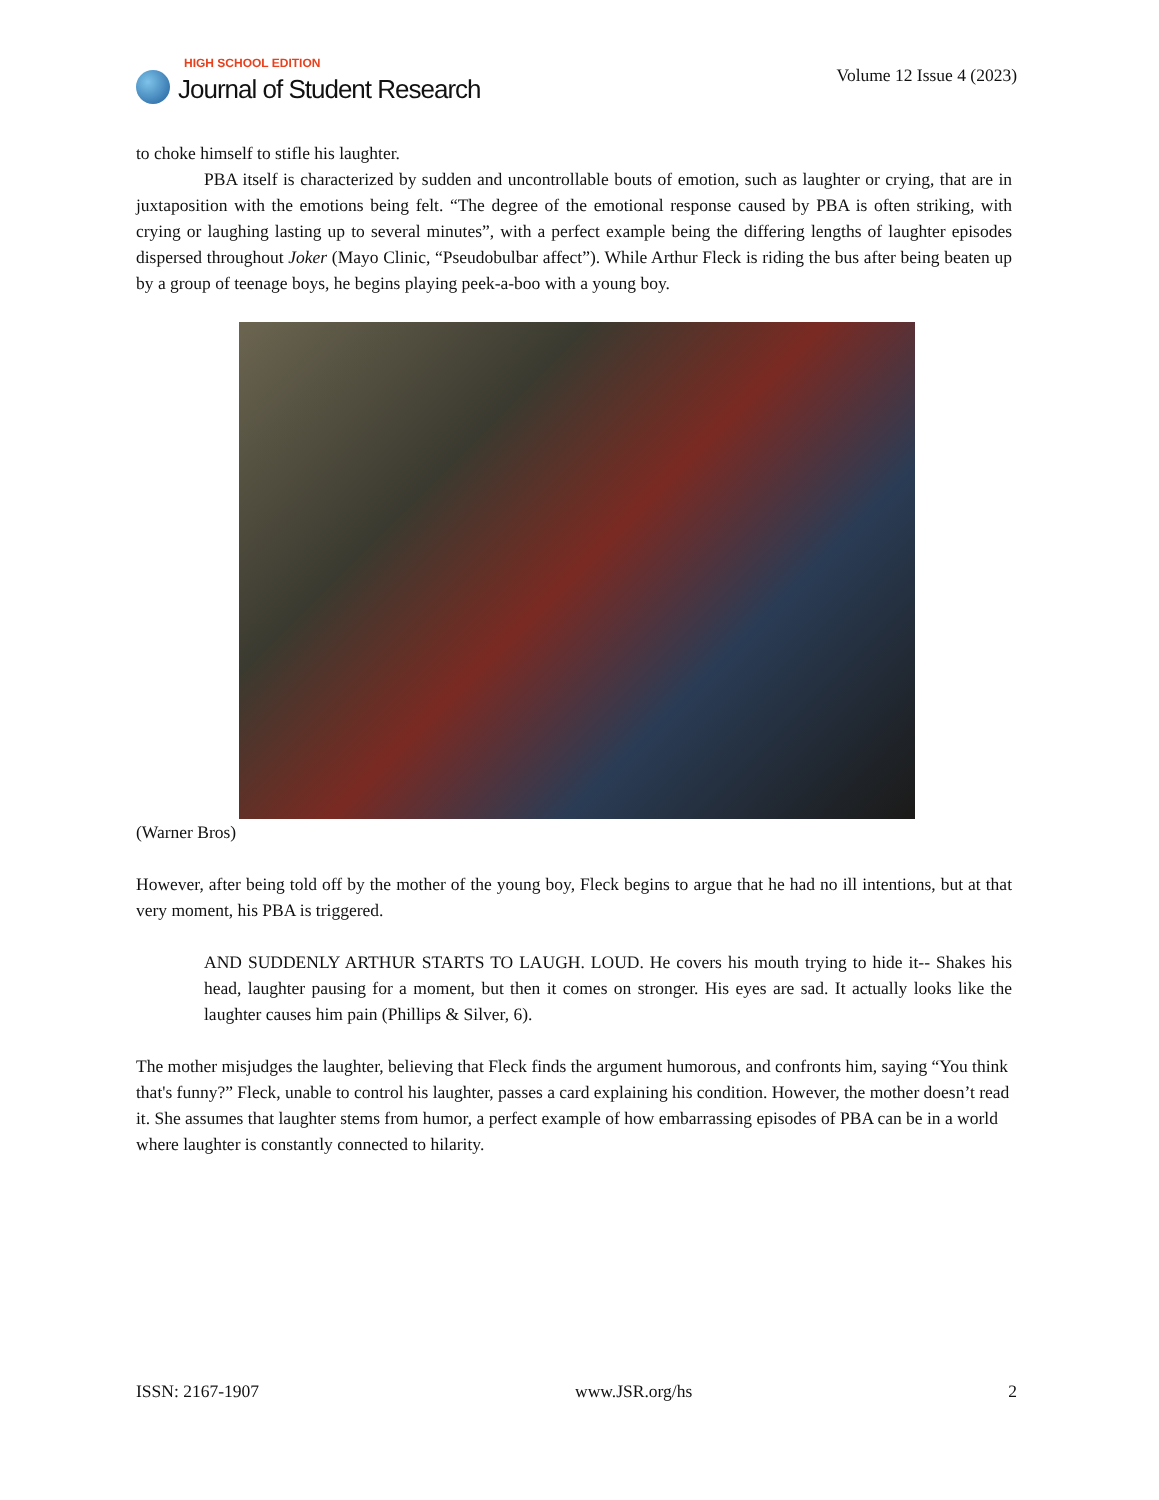HIGH SCHOOL EDITION
Journal of Student Research
Volume 12 Issue 4 (2023)
to choke himself to stifle his laughter.
PBA itself is characterized by sudden and uncontrollable bouts of emotion, such as laughter or crying, that are in juxtaposition with the emotions being felt. “The degree of the emotional response caused by PBA is often striking, with crying or laughing lasting up to several minutes”, with a perfect example being the differing lengths of laughter episodes dispersed throughout Joker (Mayo Clinic, “Pseudobulbar affect”). While Arthur Fleck is riding the bus after being beaten up by a group of teenage boys, he begins playing peek-a-boo with a young boy.
(Warner Bros)
However, after being told off by the mother of the young boy, Fleck begins to argue that he had no ill intentions, but at that very moment, his PBA is triggered.
AND SUDDENLY ARTHUR STARTS TO LAUGH. LOUD. He covers his mouth trying to hide it-- Shakes his head, laughter pausing for a moment, but then it comes on stronger. His eyes are sad. It actually looks like the laughter causes him pain (Phillips & Silver, 6).
The mother misjudges the laughter, believing that Fleck finds the argument humorous, and confronts him, saying “You think that's funny?” Fleck, unable to control his laughter, passes a card explaining his condition. However, the mother doesn’t read it. She assumes that laughter stems from humor, a perfect example of how embarrassing episodes of PBA can be in a world where laughter is constantly connected to hilarity.
ISSN: 2167-1907 www.JSR.org/hs 2